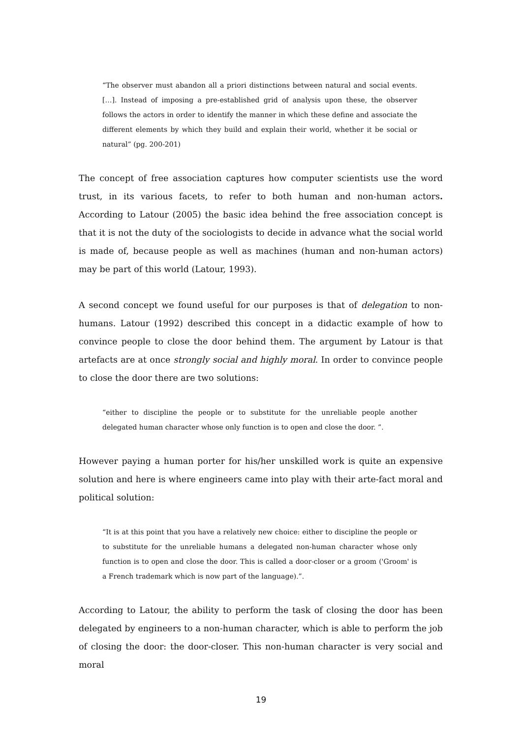“The observer must abandon all a priori distinctions between natural and social events. […]. Instead of imposing a pre-established grid of analysis upon these, the observer follows the actors in order to identify the manner in which these define and associate the different elements by which they build and explain their world, whether it be social or natural” (pg. 200-201)
The concept of free association captures how computer scientists use the word trust, in its various facets, to refer to both human and non-human actors. According to Latour (2005) the basic idea behind the free association concept is that it is not the duty of the sociologists to decide in advance what the social world is made of, because people as well as machines (human and non-human actors) may be part of this world (Latour, 1993).
A second concept we found useful for our purposes is that of delegation to non-humans. Latour (1992) described this concept in a didactic example of how to convince people to close the door behind them. The argument by Latour is that artefacts are at once strongly social and highly moral. In order to convince people to close the door there are two solutions:
“either to discipline the people or to substitute for the unreliable people another delegated human character whose only function is to open and close the door. ”.
However paying a human porter for his/her unskilled work is quite an expensive solution and here is where engineers came into play with their arte-fact moral and political solution:
“It is at this point that you have a relatively new choice: either to discipline the people or to substitute for the unreliable humans a delegated non-human character whose only function is to open and close the door. This is called a door-closer or a groom ('Groom' is a French trademark which is now part of the language).”.
According to Latour, the ability to perform the task of closing the door has been delegated by engineers to a non-human character, which is able to perform the job of closing the door: the door-closer. This non-human character is very social and moral
19